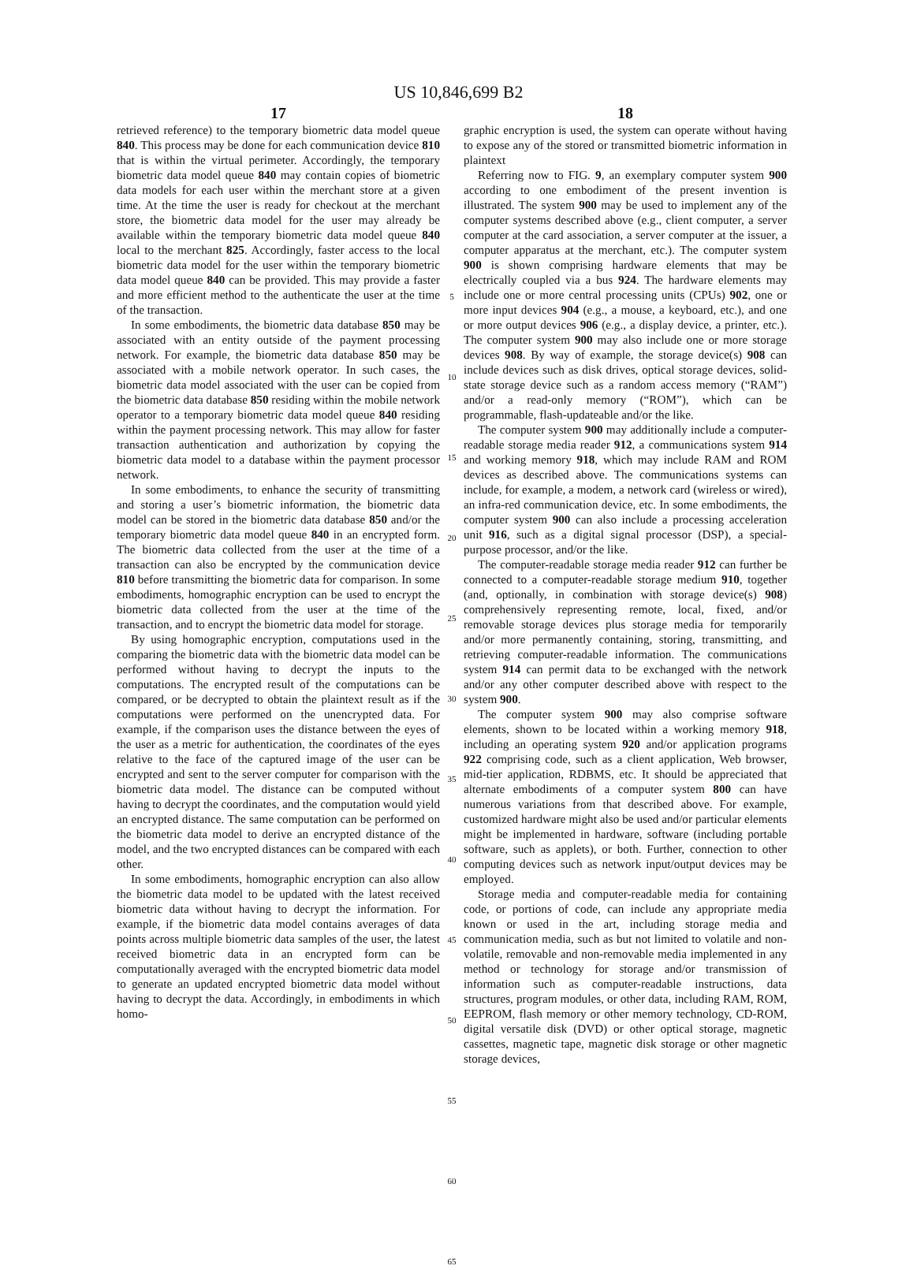US 10,846,699 B2
17
retrieved reference) to the temporary biometric data model queue 840. This process may be done for each communication device 810 that is within the virtual perimeter. Accordingly, the temporary biometric data model queue 840 may contain copies of biometric data models for each user within the merchant store at a given time. At the time the user is ready for checkout at the merchant store, the biometric data model for the user may already be available within the temporary biometric data model queue 840 local to the merchant 825. Accordingly, faster access to the local biometric data model for the user within the temporary biometric data model queue 840 can be provided. This may provide a faster and more efficient method to the authenticate the user at the time of the transaction.
In some embodiments, the biometric data database 850 may be associated with an entity outside of the payment processing network. For example, the biometric data database 850 may be associated with a mobile network operator. In such cases, the biometric data model associated with the user can be copied from the biometric data database 850 residing within the mobile network operator to a temporary biometric data model queue 840 residing within the payment processing network. This may allow for faster transaction authentication and authorization by copying the biometric data model to a database within the payment processor network.
In some embodiments, to enhance the security of transmitting and storing a user’s biometric information, the biometric data model can be stored in the biometric data database 850 and/or the temporary biometric data model queue 840 in an encrypted form. The biometric data collected from the user at the time of a transaction can also be encrypted by the communication device 810 before transmitting the biometric data for comparison. In some embodiments, homographic encryption can be used to encrypt the biometric data collected from the user at the time of the transaction, and to encrypt the biometric data model for storage.
By using homographic encryption, computations used in the comparing the biometric data with the biometric data model can be performed without having to decrypt the inputs to the computations. The encrypted result of the computations can be compared, or be decrypted to obtain the plaintext result as if the computations were performed on the unencrypted data. For example, if the comparison uses the distance between the eyes of the user as a metric for authentication, the coordinates of the eyes relative to the face of the captured image of the user can be encrypted and sent to the server computer for comparison with the biometric data model. The distance can be computed without having to decrypt the coordinates, and the computation would yield an encrypted distance. The same computation can be performed on the biometric data model to derive an encrypted distance of the model, and the two encrypted distances can be compared with each other.
In some embodiments, homographic encryption can also allow the biometric data model to be updated with the latest received biometric data without having to decrypt the information. For example, if the biometric data model contains averages of data points across multiple biometric data samples of the user, the latest received biometric data in an encrypted form can be computationally averaged with the encrypted biometric data model to generate an updated encrypted biometric data model without having to decrypt the data. Accordingly, in embodiments in which homo-
5
10
15
20
25
30
35
40
45
50
55
60
65
18
graphic encryption is used, the system can operate without having to expose any of the stored or transmitted biometric information in plaintext
Referring now to FIG. 9, an exemplary computer system 900 according to one embodiment of the present invention is illustrated. The system 900 may be used to implement any of the computer systems described above (e.g., client computer, a server computer at the card association, a server computer at the issuer, a computer apparatus at the merchant, etc.). The computer system 900 is shown comprising hardware elements that may be electrically coupled via a bus 924. The hardware elements may include one or more central processing units (CPUs) 902, one or more input devices 904 (e.g., a mouse, a keyboard, etc.), and one or more output devices 906 (e.g., a display device, a printer, etc.). The computer system 900 may also include one or more storage devices 908. By way of example, the storage device(s) 908 can include devices such as disk drives, optical storage devices, solid-state storage device such as a random access memory (“RAM”) and/or a read-only memory (“ROM”), which can be programmable, flash-updateable and/or the like.
The computer system 900 may additionally include a computer-readable storage media reader 912, a communications system 914 and working memory 918, which may include RAM and ROM devices as described above. The communications systems can include, for example, a modem, a network card (wireless or wired), an infra-red communication device, etc. In some embodiments, the computer system 900 can also include a processing acceleration unit 916, such as a digital signal processor (DSP), a special-purpose processor, and/or the like.
The computer-readable storage media reader 912 can further be connected to a computer-readable storage medium 910, together (and, optionally, in combination with storage device(s) 908) comprehensively representing remote, local, fixed, and/or removable storage devices plus storage media for temporarily and/or more permanently containing, storing, transmitting, and retrieving computer-readable information. The communications system 914 can permit data to be exchanged with the network and/or any other computer described above with respect to the system 900.
The computer system 900 may also comprise software elements, shown to be located within a working memory 918, including an operating system 920 and/or application programs 922 comprising code, such as a client application, Web browser, mid-tier application, RDBMS, etc. It should be appreciated that alternate embodiments of a computer system 800 can have numerous variations from that described above. For example, customized hardware might also be used and/or particular elements might be implemented in hardware, software (including portable software, such as applets), or both. Further, connection to other computing devices such as network input/output devices may be employed.
Storage media and computer-readable media for containing code, or portions of code, can include any appropriate media known or used in the art, including storage media and communication media, such as but not limited to volatile and non-volatile, removable and non-removable media implemented in any method or technology for storage and/or transmission of information such as computer-readable instructions, data structures, program modules, or other data, including RAM, ROM, EEPROM, flash memory or other memory technology, CD-ROM, digital versatile disk (DVD) or other optical storage, magnetic cassettes, magnetic tape, magnetic disk storage or other magnetic storage devices,